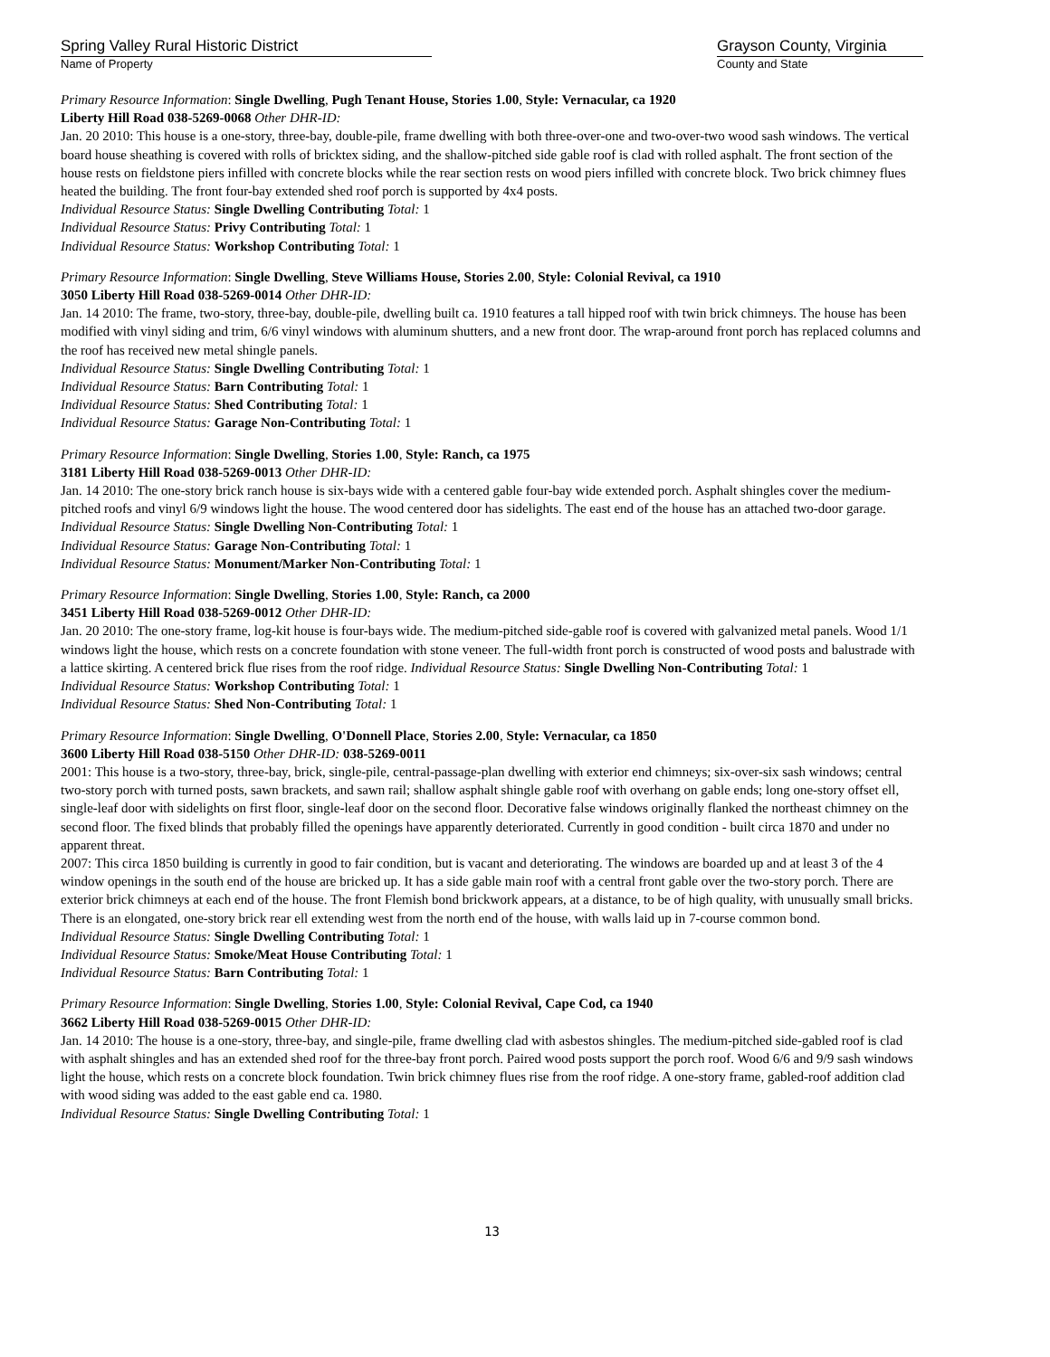Spring Valley Rural Historic District
Name of Property
Grayson County, Virginia
County and State
Primary Resource Information: Single Dwelling, Pugh Tenant House, Stories 1.00, Style: Vernacular, ca 1920
Liberty Hill Road 038-5269-0068 Other DHR-ID:
Jan. 20 2010: This house is a one-story, three-bay, double-pile, frame dwelling with both three-over-one and two-over-two wood sash windows. The vertical board house sheathing is covered with rolls of bricktex siding, and the shallow-pitched side gable roof is clad with rolled asphalt. The front section of the house rests on fieldstone piers infilled with concrete blocks while the rear section rests on wood piers infilled with concrete block. Two brick chimney flues heated the building. The front four-bay extended shed roof porch is supported by 4x4 posts.
Individual Resource Status: Single Dwelling Contributing Total: 1
Individual Resource Status: Privy Contributing Total: 1
Individual Resource Status: Workshop Contributing Total: 1
Primary Resource Information: Single Dwelling, Steve Williams House, Stories 2.00, Style: Colonial Revival, ca 1910
3050 Liberty Hill Road 038-5269-0014 Other DHR-ID:
Jan. 14 2010: The frame, two-story, three-bay, double-pile, dwelling built ca. 1910 features a tall hipped roof with twin brick chimneys. The house has been modified with vinyl siding and trim, 6/6 vinyl windows with aluminum shutters, and a new front door. The wrap-around front porch has replaced columns and the roof has received new metal shingle panels.
Individual Resource Status: Single Dwelling Contributing Total: 1
Individual Resource Status: Barn Contributing Total: 1
Individual Resource Status: Shed Contributing Total: 1
Individual Resource Status: Garage Non-Contributing Total: 1
Primary Resource Information: Single Dwelling, Stories 1.00, Style: Ranch, ca 1975
3181 Liberty Hill Road 038-5269-0013 Other DHR-ID:
Jan. 14 2010: The one-story brick ranch house is six-bays wide with a centered gable four-bay wide extended porch. Asphalt shingles cover the medium-pitched roofs and vinyl 6/9 windows light the house. The wood centered door has sidelights. The east end of the house has an attached two-door garage.
Individual Resource Status: Single Dwelling Non-Contributing Total: 1
Individual Resource Status: Garage Non-Contributing Total: 1
Individual Resource Status: Monument/Marker Non-Contributing Total: 1
Primary Resource Information: Single Dwelling, Stories 1.00, Style: Ranch, ca 2000
3451 Liberty Hill Road 038-5269-0012 Other DHR-ID:
Jan. 20 2010: The one-story frame, log-kit house is four-bays wide. The medium-pitched side-gable roof is covered with galvanized metal panels. Wood 1/1 windows light the house, which rests on a concrete foundation with stone veneer. The full-width front porch is constructed of wood posts and balustrade with a lattice skirting. A centered brick flue rises from the roof ridge. Individual Resource Status: Single Dwelling Non-Contributing Total: 1
Individual Resource Status: Workshop Contributing Total: 1
Individual Resource Status: Shed Non-Contributing Total: 1
Primary Resource Information: Single Dwelling, O'Donnell Place, Stories 2.00, Style: Vernacular, ca 1850
3600 Liberty Hill Road 038-5150 Other DHR-ID: 038-5269-0011
2001: This house is a two-story, three-bay, brick, single-pile, central-passage-plan dwelling with exterior end chimneys; six-over-six sash windows; central two-story porch with turned posts, sawn brackets, and sawn rail; shallow asphalt shingle gable roof with overhang on gable ends; long one-story offset ell, single-leaf door with sidelights on first floor, single-leaf door on the second floor. Decorative false windows originally flanked the northeast chimney on the second floor. The fixed blinds that probably filled the openings have apparently deteriorated. Currently in good condition - built circa 1870 and under no apparent threat.
2007: This circa 1850 building is currently in good to fair condition, but is vacant and deteriorating. The windows are boarded up and at least 3 of the 4 window openings in the south end of the house are bricked up. It has a side gable main roof with a central front gable over the two-story porch. There are exterior brick chimneys at each end of the house. The front Flemish bond brickwork appears, at a distance, to be of high quality, with unusually small bricks. There is an elongated, one-story brick rear ell extending west from the north end of the house, with walls laid up in 7-course common bond.
Individual Resource Status: Single Dwelling Contributing Total: 1
Individual Resource Status: Smoke/Meat House Contributing Total: 1
Individual Resource Status: Barn Contributing Total: 1
Primary Resource Information: Single Dwelling, Stories 1.00, Style: Colonial Revival, Cape Cod, ca 1940
3662 Liberty Hill Road 038-5269-0015 Other DHR-ID:
Jan. 14 2010: The house is a one-story, three-bay, and single-pile, frame dwelling clad with asbestos shingles. The medium-pitched side-gabled roof is clad with asphalt shingles and has an extended shed roof for the three-bay front porch. Paired wood posts support the porch roof. Wood 6/6 and 9/9 sash windows light the house, which rests on a concrete block foundation. Twin brick chimney flues rise from the roof ridge. A one-story frame, gabled-roof addition clad with wood siding was added to the east gable end ca. 1980.
Individual Resource Status: Single Dwelling Contributing Total: 1
13